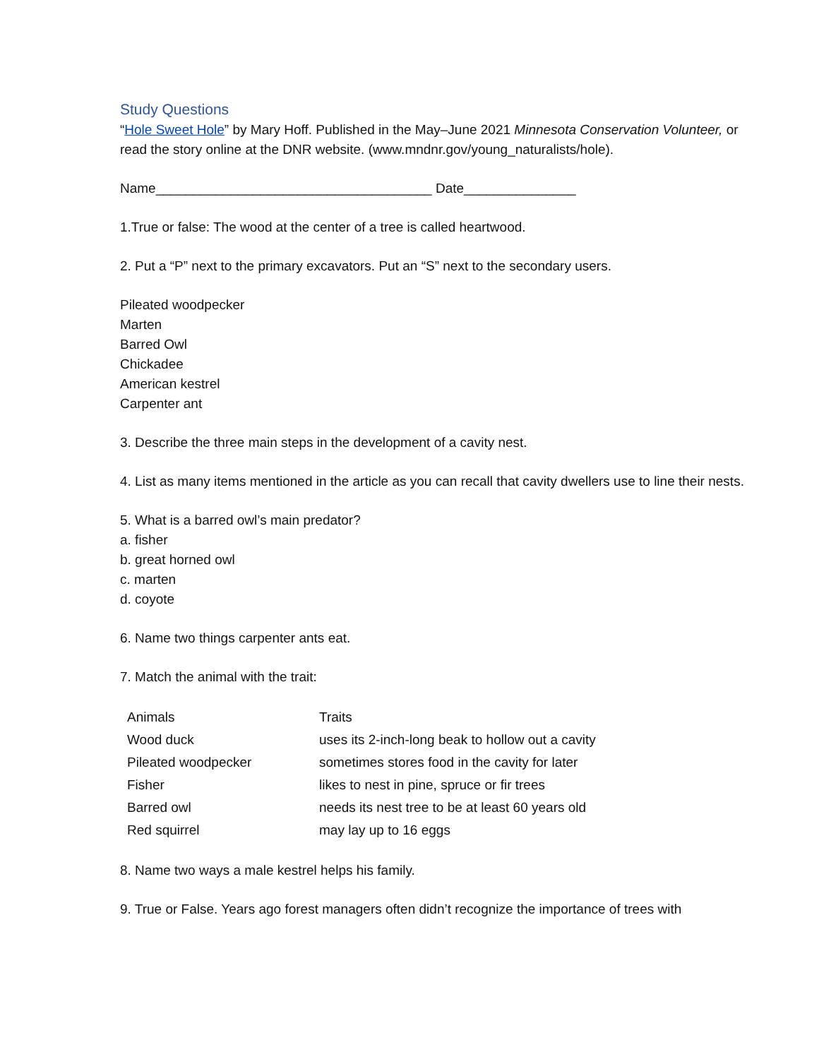Study Questions
“Hole Sweet Hole” by Mary Hoff. Published in the May–June 2021 Minnesota Conservation Volunteer, or read the story online at the DNR website. (www.mndnr.gov/young_naturalists/hole).
Name_____________________________________ Date_______________
1.True or false: The wood at the center of a tree is called heartwood.
2. Put a “P” next to the primary excavators. Put an “S” next to the secondary users.
Pileated woodpecker
Marten
Barred Owl
Chickadee
American kestrel
Carpenter ant
3. Describe the three main steps in the development of a cavity nest.
4. List as many items mentioned in the article as you can recall that cavity dwellers use to line their nests.
5. What is a barred owl’s main predator?
a. fisher
b. great horned owl
c. marten
d. coyote
6. Name two things carpenter ants eat.
7. Match the animal with the trait:
| Animals | Traits |
| --- | --- |
| Wood duck | uses its 2-inch-long beak to hollow out a cavity |
| Pileated woodpecker | sometimes stores food in the cavity for later |
| Fisher | likes to nest in pine, spruce or fir trees |
| Barred owl | needs its nest tree to be at least 60 years old |
| Red squirrel | may lay up to 16 eggs |
8. Name two ways a male kestrel helps his family.
9. True or False. Years ago forest managers often didn’t recognize the importance of trees with